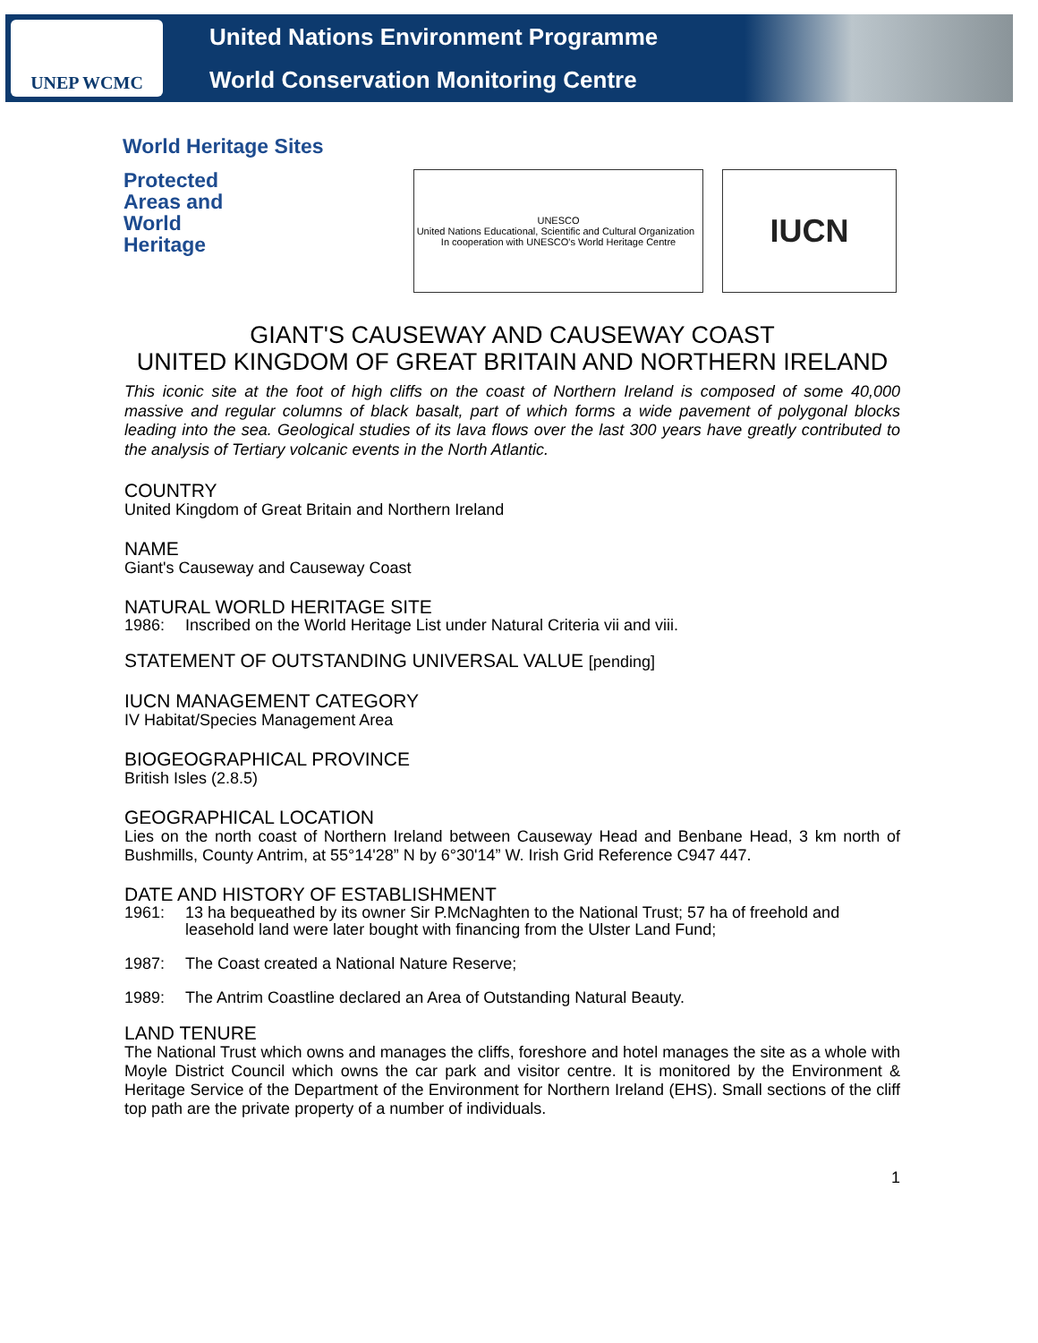UNEP WCMC
United Nations Environment Programme
World Conservation Monitoring Centre
World Heritage Sites
Protected
Areas and
World
Heritage
UNESCO
United Nations Educational, Scientific and Cultural Organization In cooperation with UNESCO's World Heritage Centre
IUCN
GIANT'S CAUSEWAY AND CAUSEWAY COAST
UNITED KINGDOM OF GREAT BRITAIN AND NORTHERN IRELAND
This iconic site at the foot of high cliffs on the coast of Northern Ireland is composed of some 40,000 massive and regular columns of black basalt, part of which forms a wide pavement of polygonal blocks leading into the sea. Geological studies of its lava flows over the last 300 years have greatly contributed to the analysis of Tertiary volcanic events in the North Atlantic.
COUNTRY
United Kingdom of Great Britain and Northern Ireland
NAME
Giant's Causeway and Causeway Coast
NATURAL WORLD HERITAGE SITE
1986: Inscribed on the World Heritage List under Natural Criteria vii and viii.
STATEMENT OF OUTSTANDING UNIVERSAL VALUE [pending]
IUCN MANAGEMENT CATEGORY
IV Habitat/Species Management Area
BIOGEOGRAPHICAL PROVINCE
British Isles (2.8.5)
GEOGRAPHICAL LOCATION
Lies on the north coast of Northern Ireland between Causeway Head and Benbane Head, 3 km north of Bushmills, County Antrim, at 55°14'28” N by 6°30'14” W. Irish Grid Reference C947 447.
DATE AND HISTORY OF ESTABLISHMENT
1961: 13 ha bequeathed by its owner Sir P.McNaghten to the National Trust; 57 ha of freehold and leasehold land were later bought with financing from the Ulster Land Fund;
1987: The Coast created a National Nature Reserve;
1989: The Antrim Coastline declared an Area of Outstanding Natural Beauty.
LAND TENURE
The National Trust which owns and manages the cliffs, foreshore and hotel manages the site as a whole with Moyle District Council which owns the car park and visitor centre. It is monitored by the Environment & Heritage Service of the Department of the Environment for Northern Ireland (EHS). Small sections of the cliff top path are the private property of a number of individuals.
1